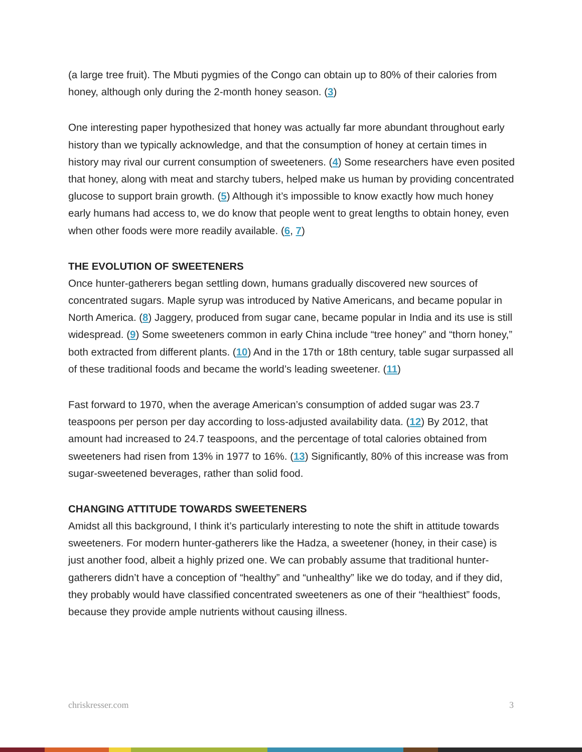(a large tree fruit). The Mbuti pygmies of the Congo can obtain up to 80% of their calories from honey, although only during the 2-month honey season. (3)
One interesting paper hypothesized that honey was actually far more abundant throughout early history than we typically acknowledge, and that the consumption of honey at certain times in history may rival our current consumption of sweeteners. (4) Some researchers have even posited that honey, along with meat and starchy tubers, helped make us human by providing concentrated glucose to support brain growth. (5) Although it’s impossible to know exactly how much honey early humans had access to, we do know that people went to great lengths to obtain honey, even when other foods were more readily available. (6, 7)
THE EVOLUTION OF SWEETENERS
Once hunter-gatherers began settling down, humans gradually discovered new sources of concentrated sugars. Maple syrup was introduced by Native Americans, and became popular in North America. (8) Jaggery, produced from sugar cane, became popular in India and its use is still widespread. (9) Some sweeteners common in early China include “tree honey” and “thorn honey,” both extracted from different plants. (10) And in the 17th or 18th century, table sugar surpassed all of these traditional foods and became the world’s leading sweetener. (11)
Fast forward to 1970, when the average American’s consumption of added sugar was 23.7 teaspoons per person per day according to loss-adjusted availability data. (12) By 2012, that amount had increased to 24.7 teaspoons, and the percentage of total calories obtained from sweeteners had risen from 13% in 1977 to 16%. (13) Significantly, 80% of this increase was from sugar-sweetened beverages, rather than solid food.
CHANGING ATTITUDE TOWARDS SWEETENERS
Amidst all this background, I think it’s particularly interesting to note the shift in attitude towards sweeteners. For modern hunter-gatherers like the Hadza, a sweetener (honey, in their case) is just another food, albeit a highly prized one. We can probably assume that traditional hunter-gatherers didn’t have a conception of “healthy” and “unhealthy” like we do today, and if they did, they probably would have classified concentrated sweeteners as one of their “healthiest” foods, because they provide ample nutrients without causing illness.
chriskresser.com 3